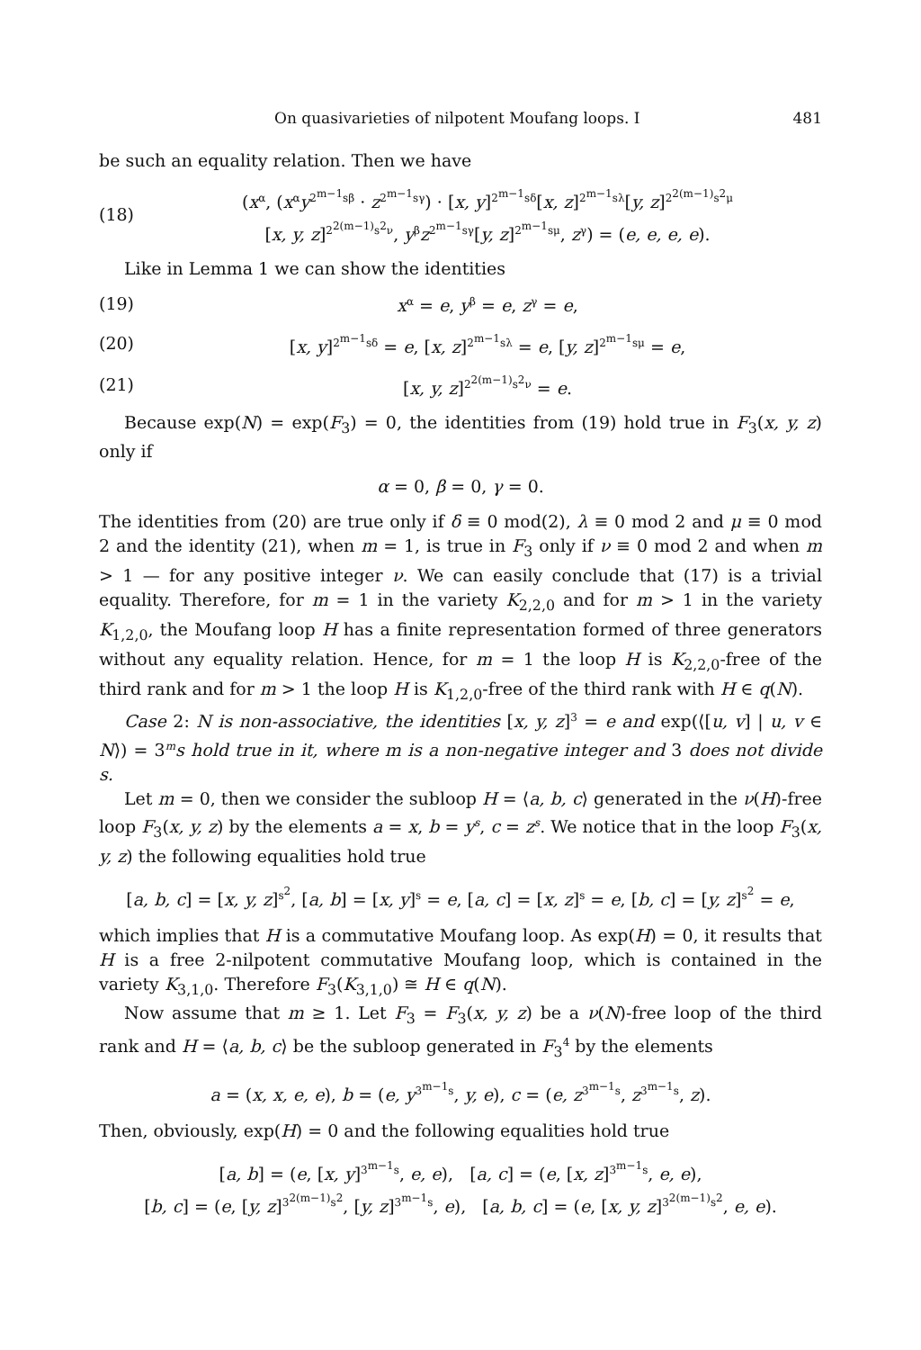On quasivarieties of nilpotent Moufang loops. I 481
be such an equality relation. Then we have
(18) (x<sup>α</sup>, (x<sup>α</sup>y<sup>2<sup>m−1</sup>sβ</sup> · z<sup>2<sup>m−1</sup>sγ</sup>) · [x, y]<sup>2<sup>m−1</sup>sδ</sup>[x, z]<sup>2<sup>m−1</sup>sλ</sup>[y, z]<sup>2<sup>2(m−1)</sup>s<sup>2</sup>μ</sup>
[x, y, z]<sup>2<sup>2(m−1)</sup>s<sup>2</sup>ν</sup>, y<sup>β</sup>z<sup>2<sup>m−1</sup>sγ</sup>[y, z]<sup>2<sup>m−1</sup>sμ</sup>, z<sup>γ</sup>) = (e, e, e, e).
Like in Lemma 1 we can show the identities
(19) x<sup>α</sup> = e, y<sup>β</sup> = e, z<sup>γ</sup> = e,
(20) [x, y]<sup>2<sup>m−1</sup>sδ</sup> = e, [x, z]<sup>2<sup>m−1</sup>sλ</sup> = e, [y, z]<sup>2<sup>m−1</sup>sμ</sup> = e,
(21) [x, y, z]<sup>2<sup>2(m−1)</sup>s<sup>2</sup>ν</sup> = e.
Because exp(N) = exp(F<sub>3</sub>) = 0, the identities from (19) hold true in F<sub>3</sub>(x, y, z) only if
α = 0, β = 0, γ = 0.
The identities from (20) are true only if δ ≡ 0 mod(2), λ ≡ 0 mod 2 and μ ≡ 0 mod 2 and the identity (21), when m = 1, is true in F<sub>3</sub> only if ν ≡ 0 mod 2 and when m > 1 — for any positive integer ν. We can easily conclude that (17) is a trivial equality. Therefore, for m = 1 in the variety K<sub>2,2,0</sub> and for m > 1 in the variety K<sub>1,2,0</sub>, the Moufang loop H has a finite representation formed of three generators without any equality relation. Hence, for m = 1 the loop H is K<sub>2,2,0</sub>-free of the third rank and for m > 1 the loop H is K<sub>1,2,0</sub>-free of the third rank with H ∈ q(N).
Case 2: N is non-associative, the identities [x, y, z]<sup>3</sup> = e and exp(⟨[u, v] | u, v ∈ N⟩) = 3<sup>m</sup>s hold true in it, where m is a non-negative integer and 3 does not divide s.
Let m = 0, then we consider the subloop H = ⟨a, b, c⟩ generated in the ν(H)-free loop F<sub>3</sub>(x, y, z) by the elements a = x, b = y<sup>s</sup>, c = z<sup>s</sup>. We notice that in the loop F<sub>3</sub>(x, y, z) the following equalities hold true
[a, b, c] = [x, y, z]<sup>s<sup>2</sup></sup>, [a, b] = [x, y]<sup>s</sup> = e, [a, c] = [x, z]<sup>s</sup> = e, [b, c] = [y, z]<sup>s<sup>2</sup></sup> = e,
which implies that H is a commutative Moufang loop. As exp(H) = 0, it results that H is a free 2-nilpotent commutative Moufang loop, which is contained in the variety K<sub>3,1,0</sub>. Therefore F<sub>3</sub>(K<sub>3,1,0</sub>) ≅ H ∈ q(N).
Now assume that m ≥ 1. Let F<sub>3</sub> = F<sub>3</sub>(x, y, z) be a ν(N)-free loop of the third rank and H = ⟨a, b, c⟩ be the subloop generated in F<sub>3</sub><sup>4</sup> by the elements
a = (x, x, e, e), b = (e, y<sup>3<sup>m−1</sup>s</sup>, y, e), c = (e, z<sup>3<sup>m−1</sup>s</sup>, z<sup>3<sup>m−1</sup>s</sup>, z).
Then, obviously, exp(H) = 0 and the following equalities hold true
[a, b] = (e, [x, y]<sup>3<sup>m−1</sup>s</sup>, e, e), [a, c] = (e, [x, z]<sup>3<sup>m−1</sup>s</sup>, e, e),
[b, c] = (e, [y, z]<sup>3<sup>2(m−1)</sup>s<sup>2</sup></sup>, [y, z]<sup>3<sup>m−1</sup>s</sup>, e), [a, b, c] = (e, [x, y, z]<sup>3<sup>2(m−1)</sup>s<sup>2</sup></sup>, e, e).